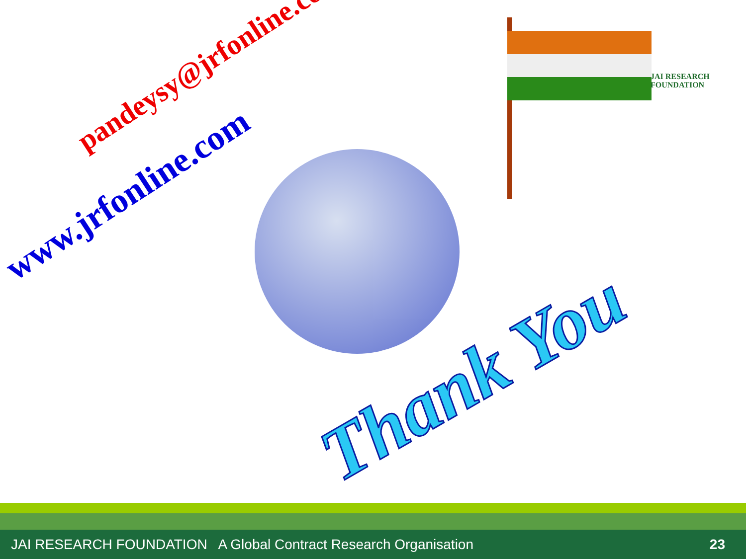pandeysy@jrfonline.com
www.jrfonline.com
JAI RESEARCH
FOUNDATION
Thank You
JAI RESEARCH FOUNDATION A Global Contract Research Organisation 23